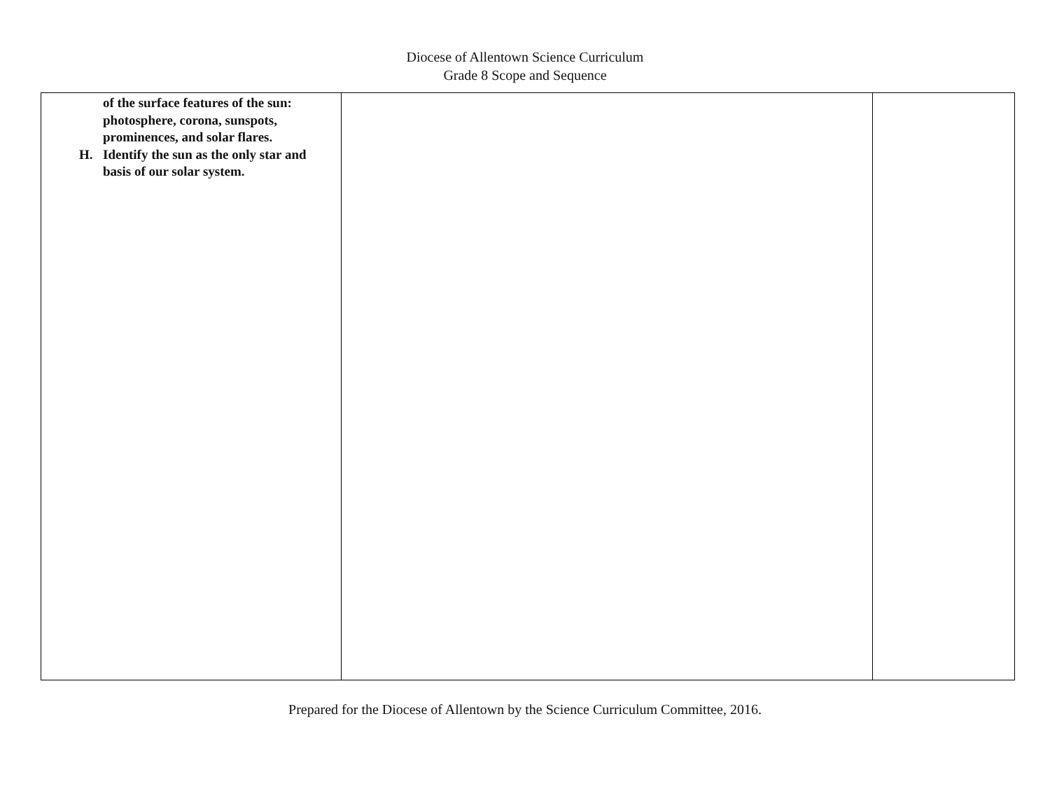Diocese of Allentown Science Curriculum
Grade 8 Scope and Sequence
| of the surface features of the sun: photosphere, corona, sunspots, prominences, and solar flares. H. Identify the sun as the only star and basis of our solar system. | | |
Prepared for the Diocese of Allentown by the Science Curriculum Committee, 2016.